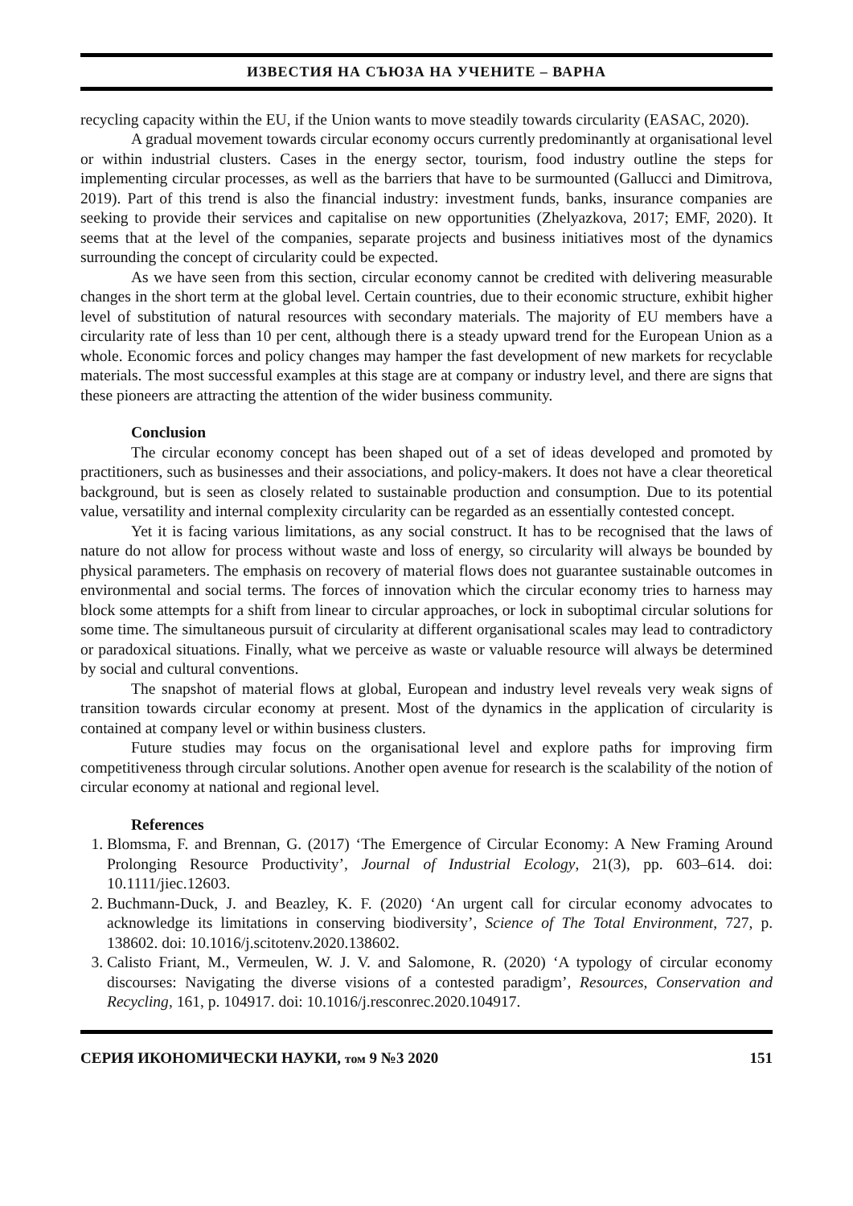ИЗВЕСТИЯ НА СЪЮЗА НА УЧЕНИТЕ – ВАРНА
recycling capacity within the EU, if the Union wants to move steadily towards circularity (EASAC, 2020).
A gradual movement towards circular economy occurs currently predominantly at organisational level or within industrial clusters. Cases in the energy sector, tourism, food industry outline the steps for implementing circular processes, as well as the barriers that have to be surmounted (Gallucci and Dimitrova, 2019). Part of this trend is also the financial industry: investment funds, banks, insurance companies are seeking to provide their services and capitalise on new opportunities (Zhelyazkova, 2017; EMF, 2020). It seems that at the level of the companies, separate projects and business initiatives most of the dynamics surrounding the concept of circularity could be expected.
As we have seen from this section, circular economy cannot be credited with delivering measurable changes in the short term at the global level. Certain countries, due to their economic structure, exhibit higher level of substitution of natural resources with secondary materials. The majority of EU members have a circularity rate of less than 10 per cent, although there is a steady upward trend for the European Union as a whole. Economic forces and policy changes may hamper the fast development of new markets for recyclable materials. The most successful examples at this stage are at company or industry level, and there are signs that these pioneers are attracting the attention of the wider business community.
Conclusion
The circular economy concept has been shaped out of a set of ideas developed and promoted by practitioners, such as businesses and their associations, and policy-makers. It does not have a clear theoretical background, but is seen as closely related to sustainable production and consumption. Due to its potential value, versatility and internal complexity circularity can be regarded as an essentially contested concept.
Yet it is facing various limitations, as any social construct. It has to be recognised that the laws of nature do not allow for process without waste and loss of energy, so circularity will always be bounded by physical parameters. The emphasis on recovery of material flows does not guarantee sustainable outcomes in environmental and social terms. The forces of innovation which the circular economy tries to harness may block some attempts for a shift from linear to circular approaches, or lock in suboptimal circular solutions for some time. The simultaneous pursuit of circularity at different organisational scales may lead to contradictory or paradoxical situations. Finally, what we perceive as waste or valuable resource will always be determined by social and cultural conventions.
The snapshot of material flows at global, European and industry level reveals very weak signs of transition towards circular economy at present. Most of the dynamics in the application of circularity is contained at company level or within business clusters.
Future studies may focus on the organisational level and explore paths for improving firm competitiveness through circular solutions. Another open avenue for research is the scalability of the notion of circular economy at national and regional level.
References
1. Blomsma, F. and Brennan, G. (2017) ‘The Emergence of Circular Economy: A New Framing Around Prolonging Resource Productivity’, Journal of Industrial Ecology, 21(3), pp. 603–614. doi: 10.1111/jiec.12603.
2. Buchmann-Duck, J. and Beazley, K. F. (2020) ‘An urgent call for circular economy advocates to acknowledge its limitations in conserving biodiversity’, Science of The Total Environment, 727, p. 138602. doi: 10.1016/j.scitotenv.2020.138602.
3. Calisto Friant, M., Vermeulen, W. J. V. and Salomone, R. (2020) ‘A typology of circular economy discourses: Navigating the diverse visions of a contested paradigm’, Resources, Conservation and Recycling, 161, p. 104917. doi: 10.1016/j.resconrec.2020.104917.
СЕРИЯ ИКОНОМИЧЕСКИ НАУКИ, том 9 №3 2020 151